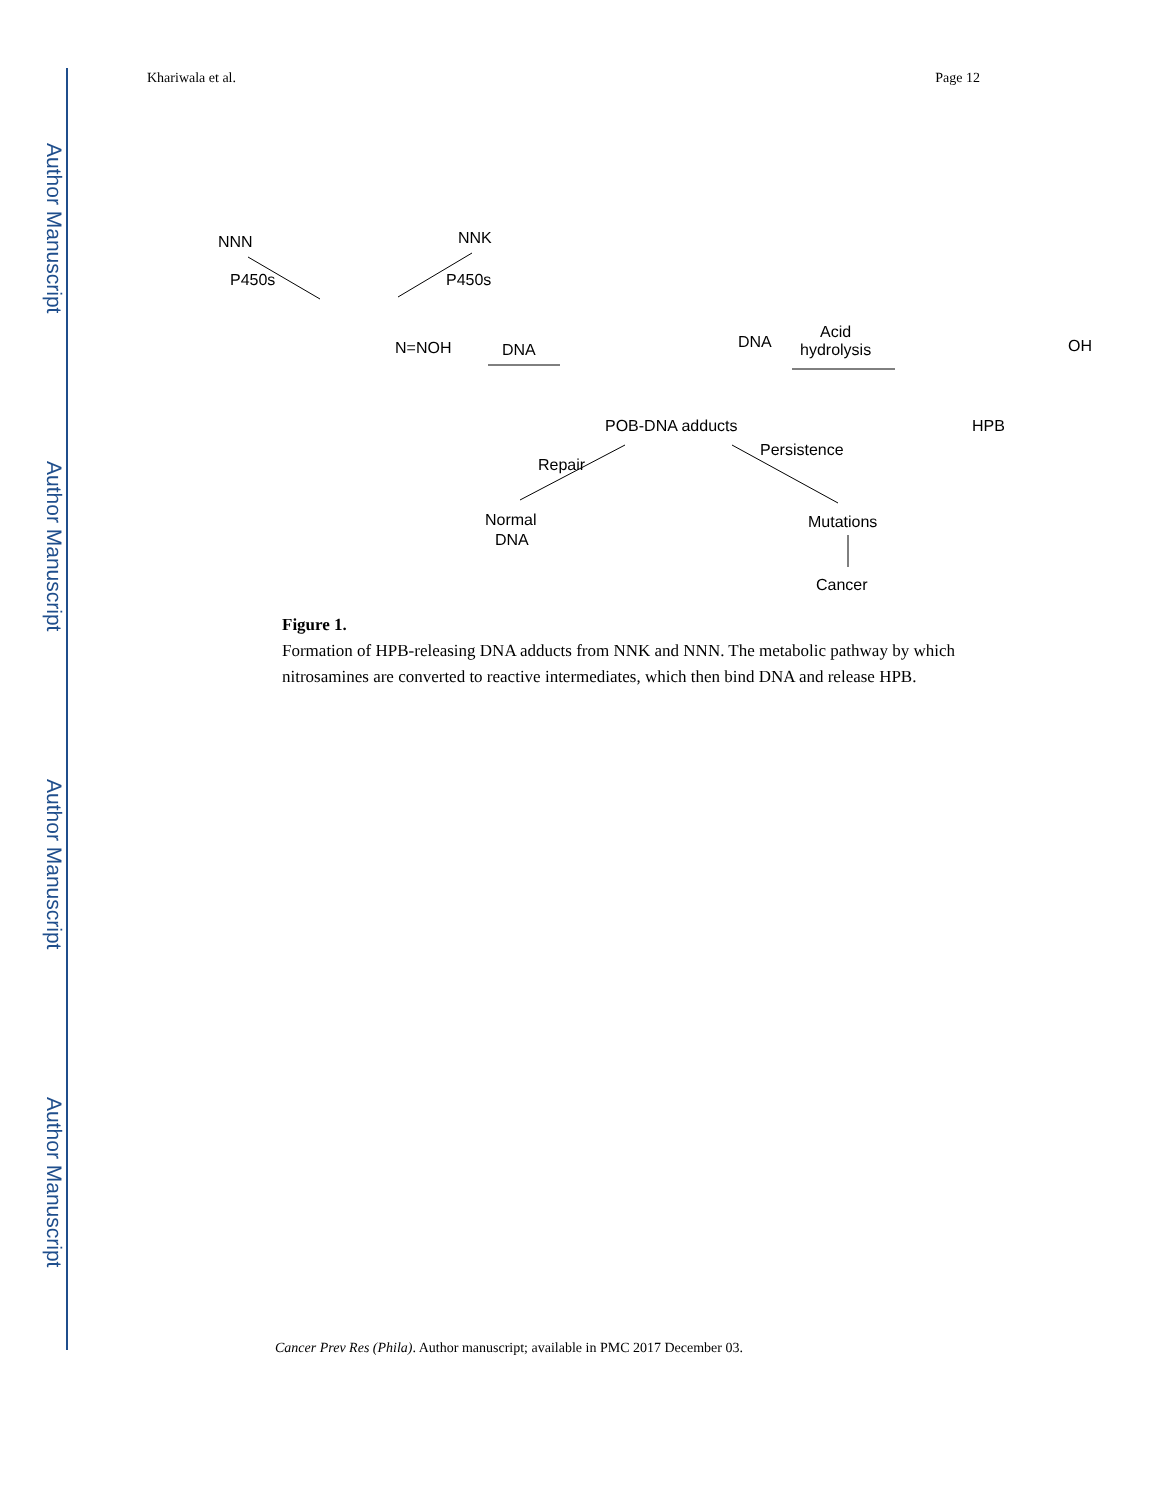Author Manuscript
Author Manuscript
Author Manuscript
Author Manuscript
Khariwala et al. Page 12
NNN
NNK
P450s
P450s
N=NOH
DNA
DNA
Acid
hydrolysis
OH
POB-DNA adducts
HPB
Repair
Persistence
Normal
DNA
Mutations
Cancer
Figure 1.
Formation of HPB-releasing DNA adducts from NNK and NNN. The metabolic pathway by which nitrosamines are converted to reactive intermediates, which then bind DNA and release HPB.
Cancer Prev Res (Phila). Author manuscript; available in PMC 2017 December 03.